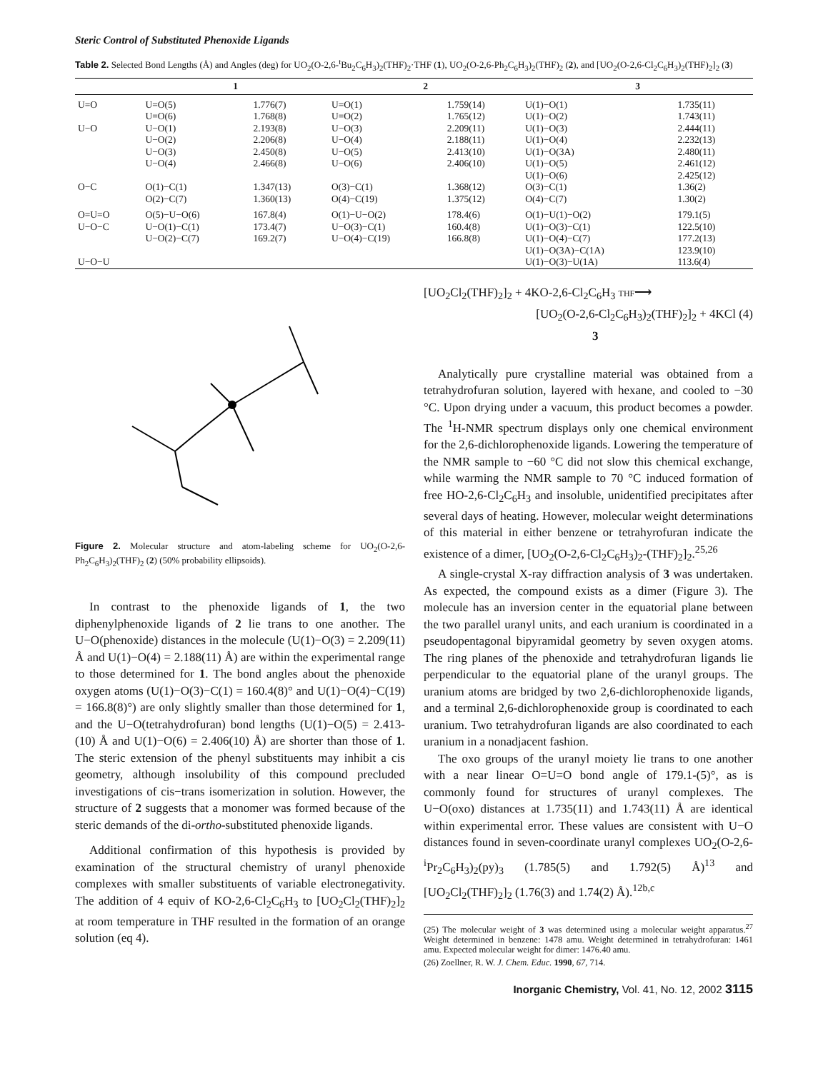Steric Control of Substituted Phenoxide Ligands
Table 2. Selected Bond Lengths (Å) and Angles (deg) for UO<sub>2</sub>(O-2,6-<sup>t</sup>Bu<sub>2</sub>C<sub>6</sub>H<sub>3</sub>)<sub>2</sub>(THF)<sub>2</sub>·THF (1), UO<sub>2</sub>(O-2,6-Ph<sub>2</sub>C<sub>6</sub>H<sub>3</sub>)<sub>2</sub>(THF)<sub>2</sub> (2), and [UO<sub>2</sub>(O-2,6-Cl<sub>2</sub>C<sub>6</sub>H<sub>3</sub>)<sub>2</sub>(THF)<sub>2</sub>]<sub>2</sub> (3)
| | 1 | | 2 | | 3 | |
| --- | --- | --- | --- | --- | --- | --- |
| U=O | U=O(5) | 1.776(7) | U=O(1) | 1.759(14) | U(1)−O(1) | 1.735(11) |
| | U=O(6) | 1.768(8) | U=O(2) | 1.765(12) | U(1)−O(2) | 1.743(11) |
| U−O | U−O(1) | 2.193(8) | U−O(3) | 2.209(11) | U(1)−O(3) | 2.444(11) |
| | U−O(2) | 2.206(8) | U−O(4) | 2.188(11) | U(1)−O(4) | 2.232(13) |
| | U−O(3) | 2.450(8) | U−O(5) | 2.413(10) | U(1)−O(3A) | 2.480(11) |
| | U−O(4) | 2.466(8) | U−O(6) | 2.406(10) | U(1)−O(5) | 2.461(12) |
| | | | | | U(1)−O(6) | 2.425(12) |
| O−C | O(1)−C(1) | 1.347(13) | O(3)−C(1) | 1.368(12) | O(3)−C(1) | 1.36(2) |
| | O(2)−C(7) | 1.360(13) | O(4)−C(19) | 1.375(12) | O(4)−C(7) | 1.30(2) |
| O=U=O | O(5)−U−O(6) | 167.8(4) | O(1)−U−O(2) | 178.4(6) | O(1)−U(1)−O(2) | 179.1(5) |
| U−O−C | U−O(1)−C(1) | 173.4(7) | U−O(3)−C(1) | 160.4(8) | U(1)−O(3)−C(1) | 122.5(10) |
| | U−O(2)−C(7) | 169.2(7) | U−O(4)−C(19) | 166.8(8) | U(1)−O(4)−C(7) | 177.2(13) |
| | | | | | U(1)−O(3A)−C(1A) | 123.9(10) |
| U−O−U | | | | | U(1)−O(3)−U(1A) | 113.6(4) |
Figure 2. Molecular structure and atom-labeling scheme for UO<sub>2</sub>(O-2,6-Ph<sub>2</sub>C<sub>6</sub>H<sub>3</sub>)<sub>2</sub>(THF)<sub>2</sub> (2) (50% probability ellipsoids).
In contrast to the phenoxide ligands of 1, the two diphenylphenoxide ligands of 2 lie trans to one another. The U−O(phenoxide) distances in the molecule (U(1)−O(3) = 2.209(11) Å and U(1)−O(4) = 2.188(11) Å) are within the experimental range to those determined for 1. The bond angles about the phenoxide oxygen atoms (U(1)−O(3)−C(1) = 160.4(8)° and U(1)−O(4)−C(19) = 166.8(8)°) are only slightly smaller than those determined for 1, and the U−O(tetrahydrofuran) bond lengths (U(1)−O(5) = 2.413-(10) Å and U(1)−O(6) = 2.406(10) Å) are shorter than those of 1. The steric extension of the phenyl substituents may inhibit a cis geometry, although insolubility of this compound precluded investigations of cis−trans isomerization in solution. However, the structure of 2 suggests that a monomer was formed because of the steric demands of the di-ortho-substituted phenoxide ligands.
Additional confirmation of this hypothesis is provided by examination of the structural chemistry of uranyl phenoxide complexes with smaller substituents of variable electronegativity. The addition of 4 equiv of KO-2,6-Cl<sub>2</sub>C<sub>6</sub>H<sub>3</sub> to [UO<sub>2</sub>Cl<sub>2</sub>(THF)<sub>2</sub>]<sub>2</sub> at room temperature in THF resulted in the formation of an orange solution (eq 4).
[UO<sub>2</sub>Cl<sub>2</sub>(THF)<sub>2</sub>]<sub>2</sub> + 4KO-2,6-Cl<sub>2</sub>C<sub>6</sub>H<sub>3</sub> THF⟶
[UO<sub>2</sub>(O-2,6-Cl<sub>2</sub>C<sub>6</sub>H<sub>3</sub>)<sub>2</sub>(THF)<sub>2</sub>]<sub>2</sub> + 4KCl (4)
3
Analytically pure crystalline material was obtained from a tetrahydrofuran solution, layered with hexane, and cooled to −30 °C. Upon drying under a vacuum, this product becomes a powder. The <sup>1</sup>H-NMR spectrum displays only one chemical environment for the 2,6-dichlorophenoxide ligands. Lowering the temperature of the NMR sample to −60 °C did not slow this chemical exchange, while warming the NMR sample to 70 °C induced formation of free HO-2,6-Cl<sub>2</sub>C<sub>6</sub>H<sub>3</sub> and insoluble, unidentified precipitates after several days of heating. However, molecular weight determinations of this material in either benzene or tetrahyrofuran indicate the existence of a dimer, [UO<sub>2</sub>(O-2,6-Cl<sub>2</sub>C<sub>6</sub>H<sub>3</sub>)<sub>2</sub>-(THF)<sub>2</sub>]<sub>2</sub>.<sup>25,26</sup>
A single-crystal X-ray diffraction analysis of 3 was undertaken. As expected, the compound exists as a dimer (Figure 3). The molecule has an inversion center in the equatorial plane between the two parallel uranyl units, and each uranium is coordinated in a pseudopentagonal bipyramidal geometry by seven oxygen atoms. The ring planes of the phenoxide and tetrahydrofuran ligands lie perpendicular to the equatorial plane of the uranyl groups. The uranium atoms are bridged by two 2,6-dichlorophenoxide ligands, and a terminal 2,6-dichlorophenoxide group is coordinated to each uranium. Two tetrahydrofuran ligands are also coordinated to each uranium in a nonadjacent fashion.
The oxo groups of the uranyl moiety lie trans to one another with a near linear O=U=O bond angle of 179.1-(5)°, as is commonly found for structures of uranyl complexes. The U−O(oxo) distances at 1.735(11) and 1.743(11) Å are identical within experimental error. These values are consistent with U−O distances found in seven-coordinate uranyl complexes UO<sub>2</sub>(O-2,6-<sup>i</sup>Pr<sub>2</sub>C<sub>6</sub>H<sub>3</sub>)<sub>2</sub>(py)<sub>3</sub> (1.785(5) and 1.792(5) Å)<sup>13</sup> and [UO<sub>2</sub>Cl<sub>2</sub>(THF)<sub>2</sub>]<sub>2</sub> (1.76(3) and 1.74(2) Å).<sup>12b,c</sup>
(25) The molecular weight of 3 was determined using a molecular weight apparatus.<sup>27</sup> Weight determined in benzene: 1478 amu. Weight determined in tetrahydrofuran: 1461 amu. Expected molecular weight for dimer: 1476.40 amu.
(26) Zoellner, R. W. J. Chem. Educ. 1990, 67, 714.
Inorganic Chemistry, Vol. 41, No. 12, 2002 3115